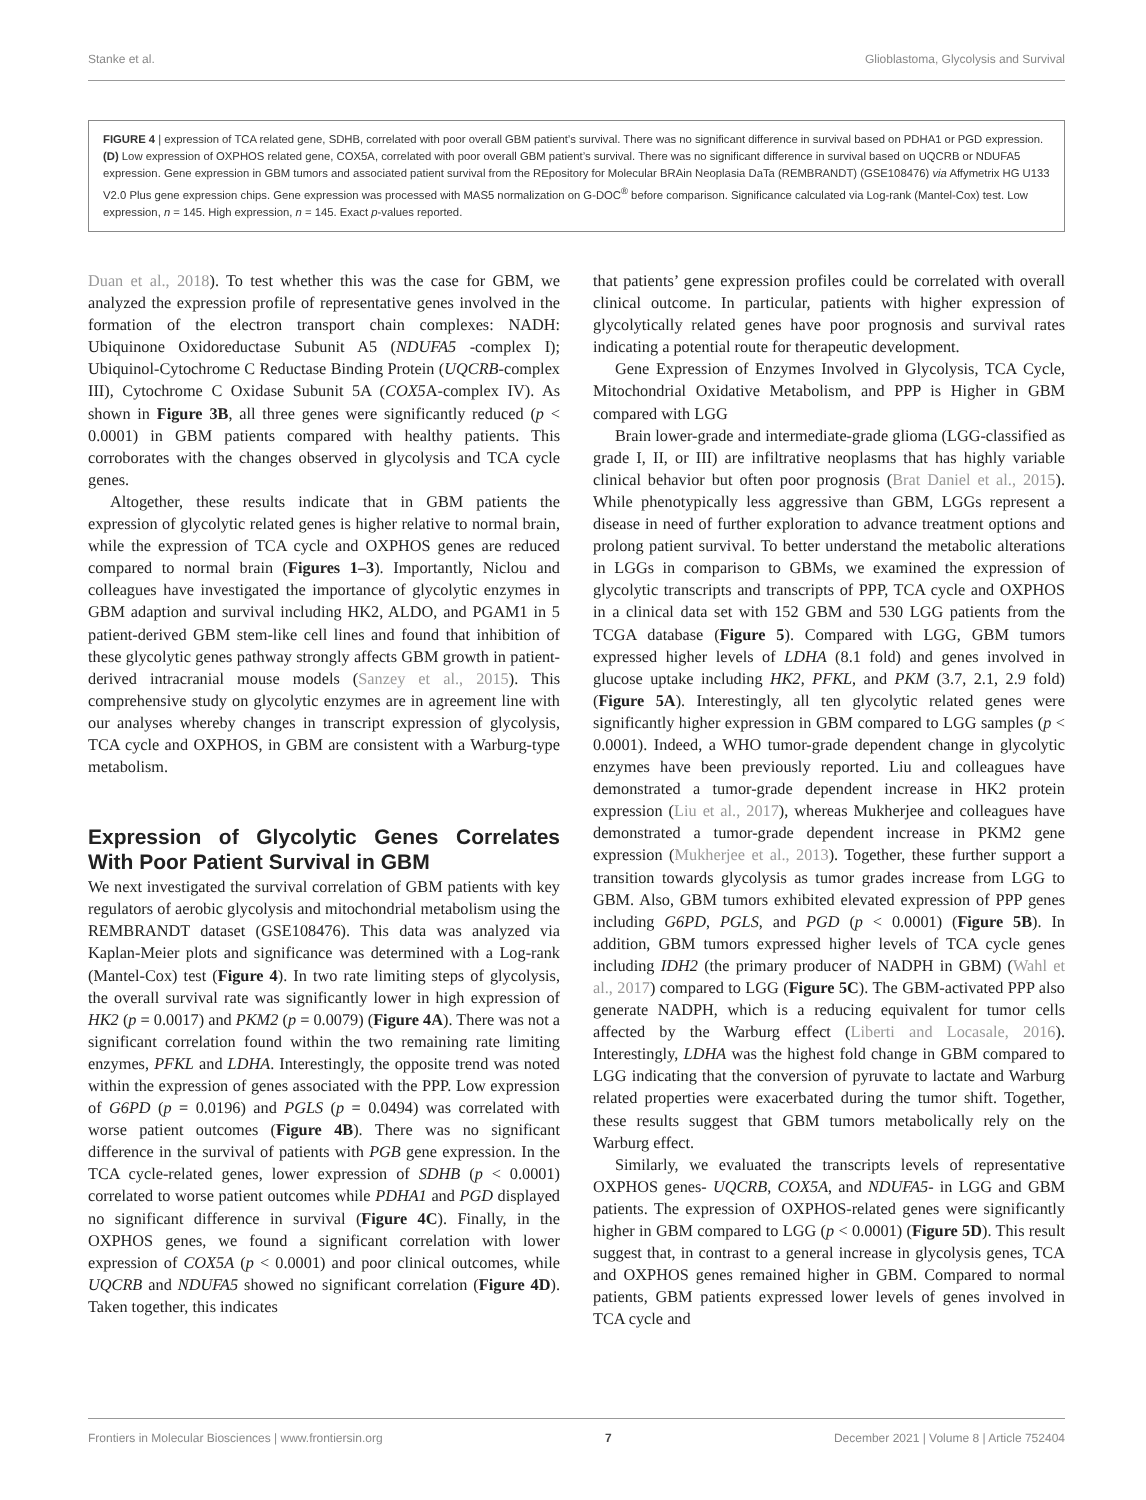Stanke et al. Glioblastoma, Glycolysis and Survival
FIGURE 4 | expression of TCA related gene, SDHB, correlated with poor overall GBM patient’s survival. There was no significant difference in survival based on PDHA1 or PGD expression. (D) Low expression of OXPHOS related gene, COX5A, correlated with poor overall GBM patient’s survival. There was no significant difference in survival based on UQCRB or NDUFA5 expression. Gene expression in GBM tumors and associated patient survival from the REpository for Molecular BRAin Neoplasia DaTa (REMBRANDT) (GSE108476) via Affymetrix HG U133 V2.0 Plus gene expression chips. Gene expression was processed with MAS5 normalization on G-DOC<sup>®</sup> before comparison. Significance calculated via Log-rank (Mantel-Cox) test. Low expression, n = 145. High expression, n = 145. Exact p-values reported.
Duan et al., 2018). To test whether this was the case for GBM, we analyzed the expression profile of representative genes involved in the formation of the electron transport chain complexes: NADH: Ubiquinone Oxidoreductase Subunit A5 (NDUFA5 -complex I); Ubiquinol-Cytochrome C Reductase Binding Protein (UQCRB-complex III), Cytochrome C Oxidase Subunit 5A (COX5 A-complex IV). As shown in Figure 3B, all three genes were significantly reduced (p < 0.0001) in GBM patients compared with healthy patients. This corroborates with the changes observed in glycolysis and TCA cycle genes.
Altogether, these results indicate that in GBM patients the expression of glycolytic related genes is higher relative to normal brain, while the expression of TCA cycle and OXPHOS genes are reduced compared to normal brain (Figures 1–3). Importantly, Niclou and colleagues have investigated the importance of glycolytic enzymes in GBM adaption and survival including HK2, ALDO, and PGAM1 in 5 patient-derived GBM stem-like cell lines and found that inhibition of these glycolytic genes pathway strongly affects GBM growth in patient-derived intracranial mouse models (Sanzey et al., 2015). This comprehensive study on glycolytic enzymes are in agreement line with our analyses whereby changes in transcript expression of glycolysis, TCA cycle and OXPHOS, in GBM are consistent with a Warburg-type metabolism.
Expression of Glycolytic Genes Correlates With Poor Patient Survival in GBM
We next investigated the survival correlation of GBM patients with key regulators of aerobic glycolysis and mitochondrial metabolism using the REMBRANDT dataset (GSE108476). This data was analyzed via Kaplan-Meier plots and significance was determined with a Log-rank (Mantel-Cox) test (Figure 4). In two rate limiting steps of glycolysis, the overall survival rate was significantly lower in high expression of HK2 (p = 0.0017) and PKM2 (p = 0.0079) (Figure 4A). There was not a significant correlation found within the two remaining rate limiting enzymes, PFKL and LDHA. Interestingly, the opposite trend was noted within the expression of genes associated with the PPP. Low expression of G6PD (p = 0.0196) and PGLS (p = 0.0494) was correlated with worse patient outcomes (Figure 4B). There was no significant difference in the survival of patients with PGB gene expression. In the TCA cycle-related genes, lower expression of SDHB (p < 0.0001) correlated to worse patient outcomes while PDHA1 and PGD displayed no significant difference in survival (Figure 4C). Finally, in the OXPHOS genes, we found a significant correlation with lower expression of COX5A (p < 0.0001) and poor clinical outcomes, while UQCRB and NDUFA5 showed no significant correlation (Figure 4D). Taken together, this indicates
that patients’ gene expression profiles could be correlated with overall clinical outcome. In particular, patients with higher expression of glycolytically related genes have poor prognosis and survival rates indicating a potential route for therapeutic development.
Gene Expression of Enzymes Involved in Glycolysis, TCA Cycle, Mitochondrial Oxidative Metabolism, and PPP is Higher in GBM compared with LGG
Brain lower-grade and intermediate-grade glioma (LGG-classified as grade I, II, or III) are infiltrative neoplasms that has highly variable clinical behavior but often poor prognosis (Brat Daniel et al., 2015). While phenotypically less aggressive than GBM, LGGs represent a disease in need of further exploration to advance treatment options and prolong patient survival. To better understand the metabolic alterations in LGGs in comparison to GBMs, we examined the expression of glycolytic transcripts and transcripts of PPP, TCA cycle and OXPHOS in a clinical data set with 152 GBM and 530 LGG patients from the TCGA database (Figure 5). Compared with LGG, GBM tumors expressed higher levels of LDHA (8.1 fold) and genes involved in glucose uptake including HK2, PFKL, and PKM (3.7, 2.1, 2.9 fold) (Figure 5A). Interestingly, all ten glycolytic related genes were significantly higher expression in GBM compared to LGG samples (p < 0.0001). Indeed, a WHO tumor-grade dependent change in glycolytic enzymes have been previously reported. Liu and colleagues have demonstrated a tumor-grade dependent increase in HK2 protein expression (Liu et al., 2017), whereas Mukherjee and colleagues have demonstrated a tumor-grade dependent increase in PKM2 gene expression (Mukherjee et al., 2013). Together, these further support a transition towards glycolysis as tumor grades increase from LGG to GBM. Also, GBM tumors exhibited elevated expression of PPP genes including G6PD, PGLS, and PGD (p < 0.0001) (Figure 5B). In addition, GBM tumors expressed higher levels of TCA cycle genes including IDH2 (the primary producer of NADPH in GBM) (Wahl et al., 2017) compared to LGG (Figure 5C). The GBM-activated PPP also generate NADPH, which is a reducing equivalent for tumor cells affected by the Warburg effect (Liberti and Locasale, 2016). Interestingly, LDHA was the highest fold change in GBM compared to LGG indicating that the conversion of pyruvate to lactate and Warburg related properties were exacerbated during the tumor shift. Together, these results suggest that GBM tumors metabolically rely on the Warburg effect.
Similarly, we evaluated the transcripts levels of representative OXPHOS genes- UQCRB, COX5A, and NDUFA5- in LGG and GBM patients. The expression of OXPHOS-related genes were significantly higher in GBM compared to LGG (p < 0.0001) (Figure 5D). This result suggest that, in contrast to a general increase in glycolysis genes, TCA and OXPHOS genes remained higher in GBM. Compared to normal patients, GBM patients expressed lower levels of genes involved in TCA cycle and
Frontiers in Molecular Biosciences | www.frontiersin.org 7 December 2021 | Volume 8 | Article 752404